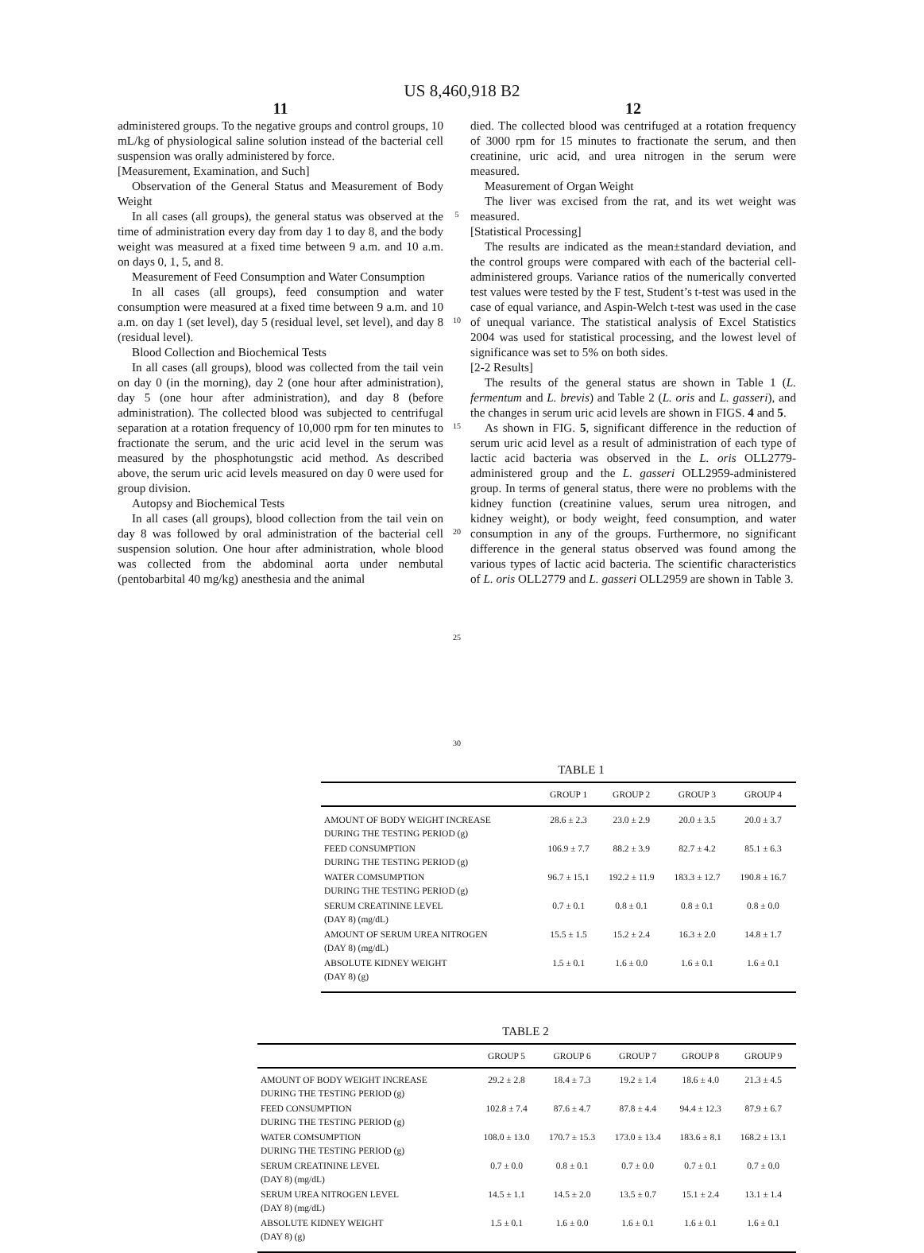US 8,460,918 B2
11
administered groups. To the negative groups and control groups, 10 mL/kg of physiological saline solution instead of the bacterial cell suspension was orally administered by force.
[Measurement, Examination, and Such]
Observation of the General Status and Measurement of Body Weight
In all cases (all groups), the general status was observed at the time of administration every day from day 1 to day 8, and the body weight was measured at a fixed time between 9 a.m. and 10 a.m. on days 0, 1, 5, and 8.
Measurement of Feed Consumption and Water Consumption
In all cases (all groups), feed consumption and water consumption were measured at a fixed time between 9 a.m. and 10 a.m. on day 1 (set level), day 5 (residual level, set level), and day 8 (residual level).
Blood Collection and Biochemical Tests
In all cases (all groups), blood was collected from the tail vein on day 0 (in the morning), day 2 (one hour after administration), day 5 (one hour after administration), and day 8 (before administration). The collected blood was subjected to centrifugal separation at a rotation frequency of 10,000 rpm for ten minutes to fractionate the serum, and the uric acid level in the serum was measured by the phosphotungstic acid method. As described above, the serum uric acid levels measured on day 0 were used for group division.
Autopsy and Biochemical Tests
In all cases (all groups), blood collection from the tail vein on day 8 was followed by oral administration of the bacterial cell suspension solution. One hour after administration, whole blood was collected from the abdominal aorta under nembutal (pentobarbital 40 mg/kg) anesthesia and the animal
5
10
15
20
25
30
12
died. The collected blood was centrifuged at a rotation frequency of 3000 rpm for 15 minutes to fractionate the serum, and then creatinine, uric acid, and urea nitrogen in the serum were measured.
Measurement of Organ Weight
The liver was excised from the rat, and its wet weight was measured.
[Statistical Processing]
The results are indicated as the mean±standard deviation, and the control groups were compared with each of the bacterial cell-administered groups. Variance ratios of the numerically converted test values were tested by the F test, Student’s t-test was used in the case of equal variance, and Aspin-Welch t-test was used in the case of unequal variance. The statistical analysis of Excel Statistics 2004 was used for statistical processing, and the lowest level of significance was set to 5% on both sides.
[2-2 Results]
The results of the general status are shown in Table 1 (L. fermentum and L. brevis) and Table 2 (L. oris and L. gasseri), and the changes in serum uric acid levels are shown in FIGS. 4 and 5.
As shown in FIG. 5, significant difference in the reduction of serum uric acid level as a result of administration of each type of lactic acid bacteria was observed in the L. oris OLL2779-administered group and the L. gasseri OLL2959-administered group. In terms of general status, there were no problems with the kidney function (creatinine values, serum urea nitrogen, and kidney weight), or body weight, feed consumption, and water consumption in any of the groups. Furthermore, no significant difference in the general status observed was found among the various types of lactic acid bacteria. The scientific characteristics of L. oris OLL2779 and L. gasseri OLL2959 are shown in Table 3.
TABLE 1
| | GROUP 1 | GROUP 2 | GROUP 3 | GROUP 4 |
| --- | --- | --- | --- | --- |
| AMOUNT OF BODY WEIGHT INCREASE DURING THE TESTING PERIOD (g) | 28.6 ± 2.3 | 23.0 ± 2.9 | 20.0 ± 3.5 | 20.0 ± 3.7 |
| FEED CONSUMPTION DURING THE TESTING PERIOD (g) | 106.9 ± 7.7 | 88.2 ± 3.9 | 82.7 ± 4.2 | 85.1 ± 6.3 |
| WATER COMSUMPTION DURING THE TESTING PERIOD (g) | 96.7 ± 15.1 | 192.2 ± 11.9 | 183.3 ± 12.7 | 190.8 ± 16.7 |
| SERUM CREATININE LEVEL (DAY 8) (mg/dL) | 0.7 ± 0.1 | 0.8 ± 0.1 | 0.8 ± 0.1 | 0.8 ± 0.0 |
| AMOUNT OF SERUM UREA NITROGEN (DAY 8) (mg/dL) | 15.5 ± 1.5 | 15.2 ± 2.4 | 16.3 ± 2.0 | 14.8 ± 1.7 |
| ABSOLUTE KIDNEY WEIGHT (DAY 8) (g) | 1.5 ± 0.1 | 1.6 ± 0.0 | 1.6 ± 0.1 | 1.6 ± 0.1 |
TABLE 2
| | GROUP 5 | GROUP 6 | GROUP 7 | GROUP 8 | GROUP 9 |
| --- | --- | --- | --- | --- | --- |
| AMOUNT OF BODY WEIGHT INCREASE DURING THE TESTING PERIOD (g) | 29.2 ± 2.8 | 18.4 ± 7.3 | 19.2 ± 1.4 | 18.6 ± 4.0 | 21.3 ± 4.5 |
| FEED CONSUMPTION DURING THE TESTING PERIOD (g) | 102.8 ± 7.4 | 87.6 ± 4.7 | 87.8 ± 4.4 | 94.4 ± 12.3 | 87.9 ± 6.7 |
| WATER COMSUMPTION DURING THE TESTING PERIOD (g) | 108.0 ± 13.0 | 170.7 ± 15.3 | 173.0 ± 13.4 | 183.6 ± 8.1 | 168.2 ± 13.1 |
| SERUM CREATININE LEVEL (DAY 8) (mg/dL) | 0.7 ± 0.0 | 0.8 ± 0.1 | 0.7 ± 0.0 | 0.7 ± 0.1 | 0.7 ± 0.0 |
| SERUM UREA NITROGEN LEVEL (DAY 8) (mg/dL) | 14.5 ± 1.1 | 14.5 ± 2.0 | 13.5 ± 0.7 | 15.1 ± 2.4 | 13.1 ± 1.4 |
| ABSOLUTE KIDNEY WEIGHT (DAY 8) (g) | 1.5 ± 0.1 | 1.6 ± 0.0 | 1.6 ± 0.1 | 1.6 ± 0.1 | 1.6 ± 0.1 |